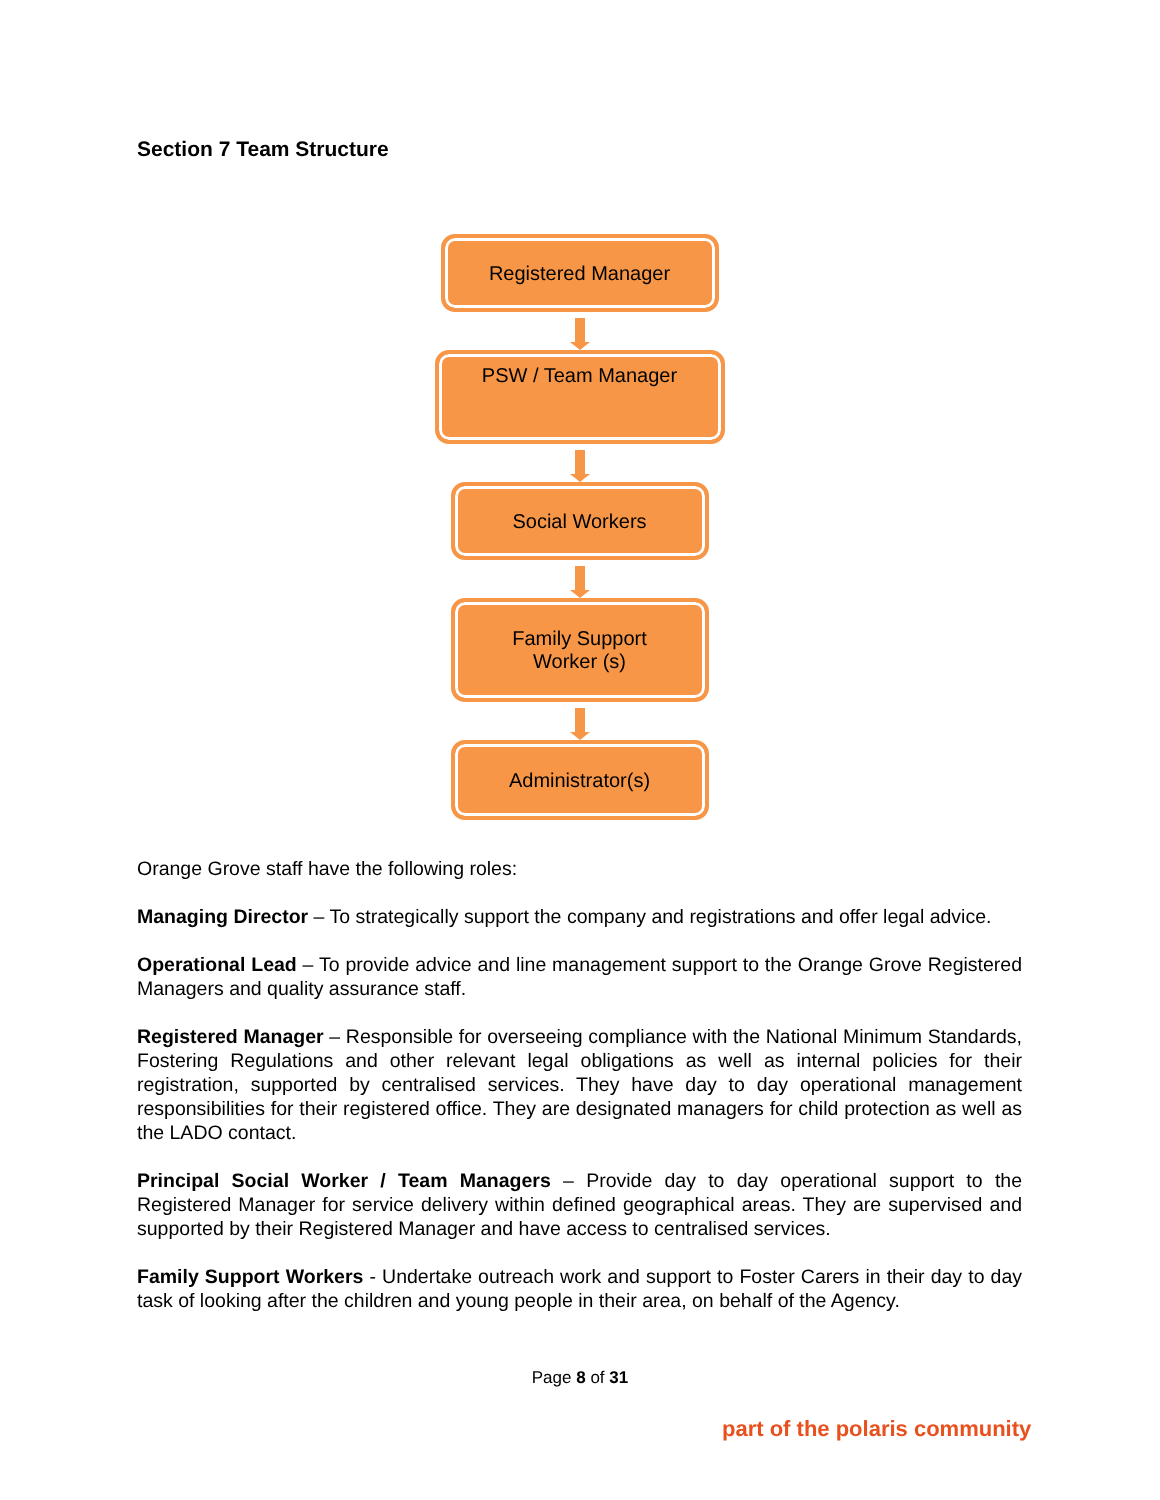Section 7 Team Structure
Registered Manager
PSW / Team Manager
Social Workers
Family Support
Worker (s)
Administrator(s)
Orange Grove staff have the following roles:
Managing Director – To strategically support the company and registrations and offer legal advice.
Operational Lead – To provide advice and line management support to the Orange Grove Registered Managers and quality assurance staff.
Registered Manager – Responsible for overseeing compliance with the National Minimum Standards, Fostering Regulations and other relevant legal obligations as well as internal policies for their registration, supported by centralised services. They have day to day operational management responsibilities for their registered office. They are designated managers for child protection as well as the LADO contact.
Principal Social Worker / Team Managers – Provide day to day operational support to the Registered Manager for service delivery within defined geographical areas. They are supervised and supported by their Registered Manager and have access to centralised services.
Family Support Workers - Undertake outreach work and support to Foster Carers in their day to day task of looking after the children and young people in their area, on behalf of the Agency.
Page 8 of 31
part of the polaris community